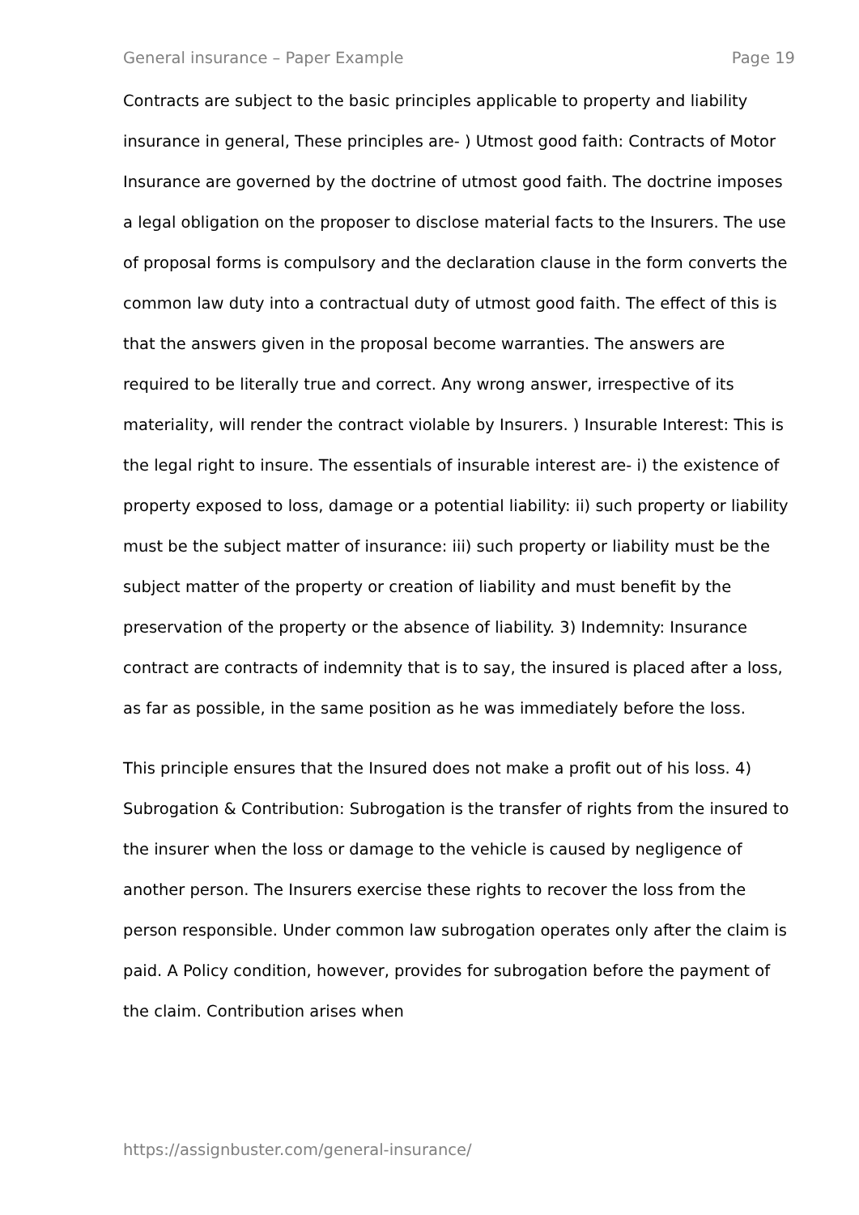General insurance – Paper Example Page 19
Contracts are subject to the basic principles applicable to property and liability insurance in general, These principles are- ) Utmost good faith: Contracts of Motor Insurance are governed by the doctrine of utmost good faith. The doctrine imposes a legal obligation on the proposer to disclose material facts to the Insurers. The use of proposal forms is compulsory and the declaration clause in the form converts the common law duty into a contractual duty of utmost good faith. The effect of this is that the answers given in the proposal become warranties. The answers are required to be literally true and correct. Any wrong answer, irrespective of its materiality, will render the contract violable by Insurers. ) Insurable Interest: This is the legal right to insure. The essentials of insurable interest are- i) the existence of property exposed to loss, damage or a potential liability: ii) such property or liability must be the subject matter of insurance: iii) such property or liability must be the subject matter of the property or creation of liability and must benefit by the preservation of the property or the absence of liability. 3) Indemnity: Insurance contract are contracts of indemnity that is to say, the insured is placed after a loss, as far as possible, in the same position as he was immediately before the loss.
This principle ensures that the Insured does not make a profit out of his loss. 4) Subrogation & Contribution: Subrogation is the transfer of rights from the insured to the insurer when the loss or damage to the vehicle is caused by negligence of another person. The Insurers exercise these rights to recover the loss from the person responsible. Under common law subrogation operates only after the claim is paid. A Policy condition, however, provides for subrogation before the payment of the claim. Contribution arises when
https://assignbuster.com/general-insurance/